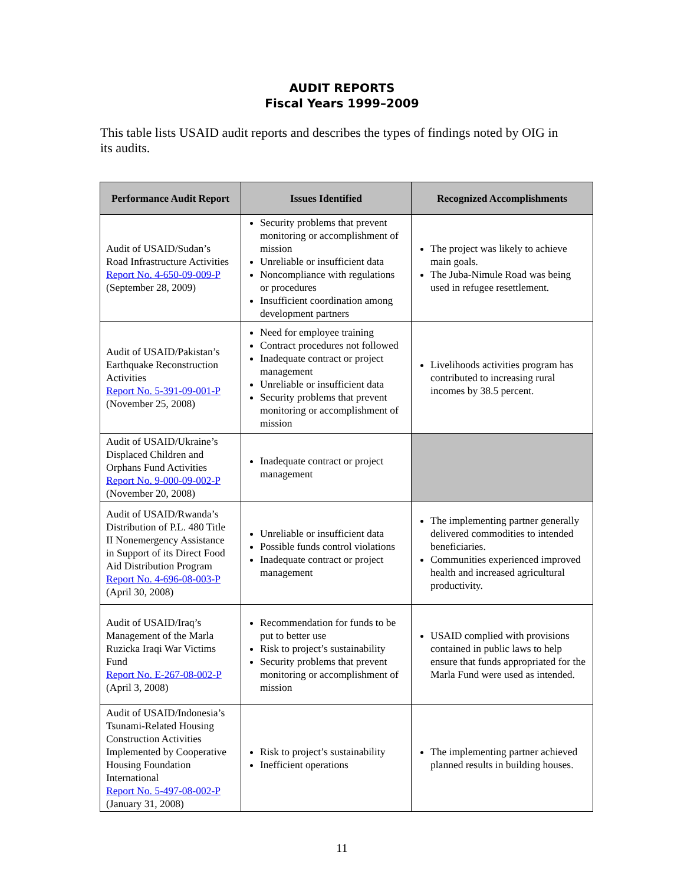AUDIT REPORTS
Fiscal Years 1999–2009
This table lists USAID audit reports and describes the types of findings noted by OIG in its audits.
| Performance Audit Report | Issues Identified | Recognized Accomplishments |
| --- | --- | --- |
| Audit of USAID/Sudan’s Road Infrastructure Activities Report No. 4-650-09-009-P (September 28, 2009) | Security problems that prevent monitoring or accomplishment of mission Unreliable or insufficient data Noncompliance with regulations or procedures Insufficient coordination among development partners | The project was likely to achieve main goals. The Juba-Nimule Road was being used in refugee resettlement. |
| Audit of USAID/Pakistan’s Earthquake Reconstruction Activities Report No. 5-391-09-001-P (November 25, 2008) | Need for employee training Contract procedures not followed Inadequate contract or project management Unreliable or insufficient data Security problems that prevent monitoring or accomplishment of mission | Livelihoods activities program has contributed to increasing rural incomes by 38.5 percent. |
| Audit of USAID/Ukraine’s Displaced Children and Orphans Fund Activities Report No. 9-000-09-002-P (November 20, 2008) | Inadequate contract or project management | |
| Audit of USAID/Rwanda’s Distribution of P.L. 480 Title II Nonemergency Assistance in Support of its Direct Food Aid Distribution Program Report No. 4-696-08-003-P (April 30, 2008) | Unreliable or insufficient data Possible funds control violations Inadequate contract or project management | The implementing partner generally delivered commodities to intended beneficiaries. Communities experienced improved health and increased agricultural productivity. |
| Audit of USAID/Iraq’s Management of the Marla Ruzicka Iraqi War Victims Fund Report No. E-267-08-002-P (April 3, 2008) | Recommendation for funds to be put to better use Risk to project’s sustainability Security problems that prevent monitoring or accomplishment of mission | USAID complied with provisions contained in public laws to help ensure that funds appropriated for the Marla Fund were used as intended. |
| Audit of USAID/Indonesia’s Tsunami-Related Housing Construction Activities Implemented by Cooperative Housing Foundation International Report No. 5-497-08-002-P (January 31, 2008) | Risk to project’s sustainability Inefficient operations | The implementing partner achieved planned results in building houses. |
11